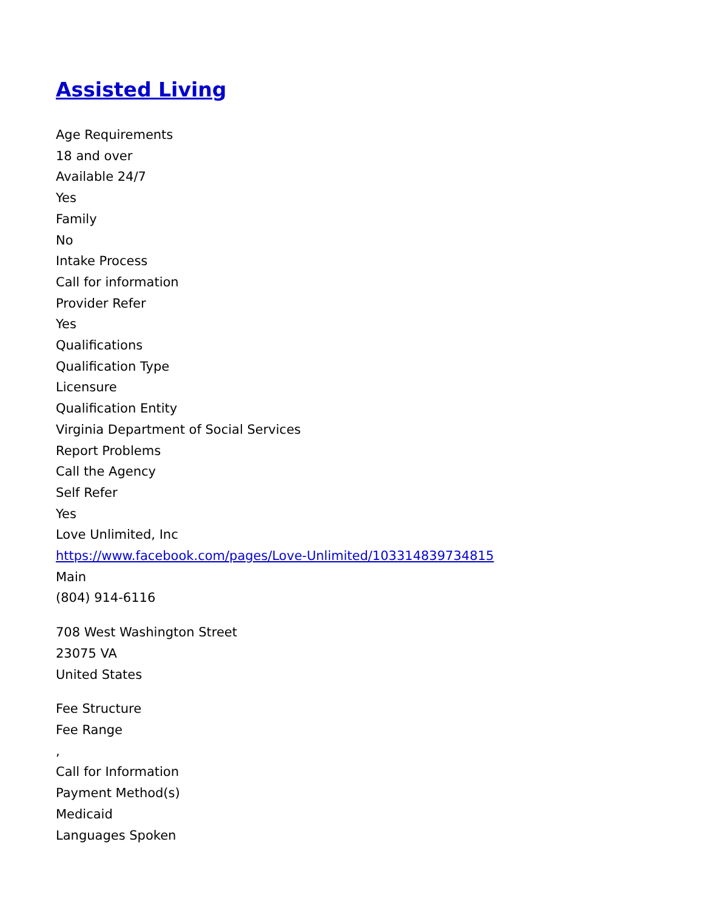Assisted Living
Age Requirements
18 and over
Available 24/7
Yes
Family
No
Intake Process
Call for information
Provider Refer
Yes
Qualifications
Qualification Type
Licensure
Qualification Entity
Virginia Department of Social Services
Report Problems
Call the Agency
Self Refer
Yes
Love Unlimited, Inc
https://www.facebook.com/pages/Love-Unlimited/103314839734815
Main
(804) 914-6116
708 West Washington Street
23075 VA
United States
Fee Structure
Fee Range
,
Call for Information
Payment Method(s)
Medicaid
Languages Spoken